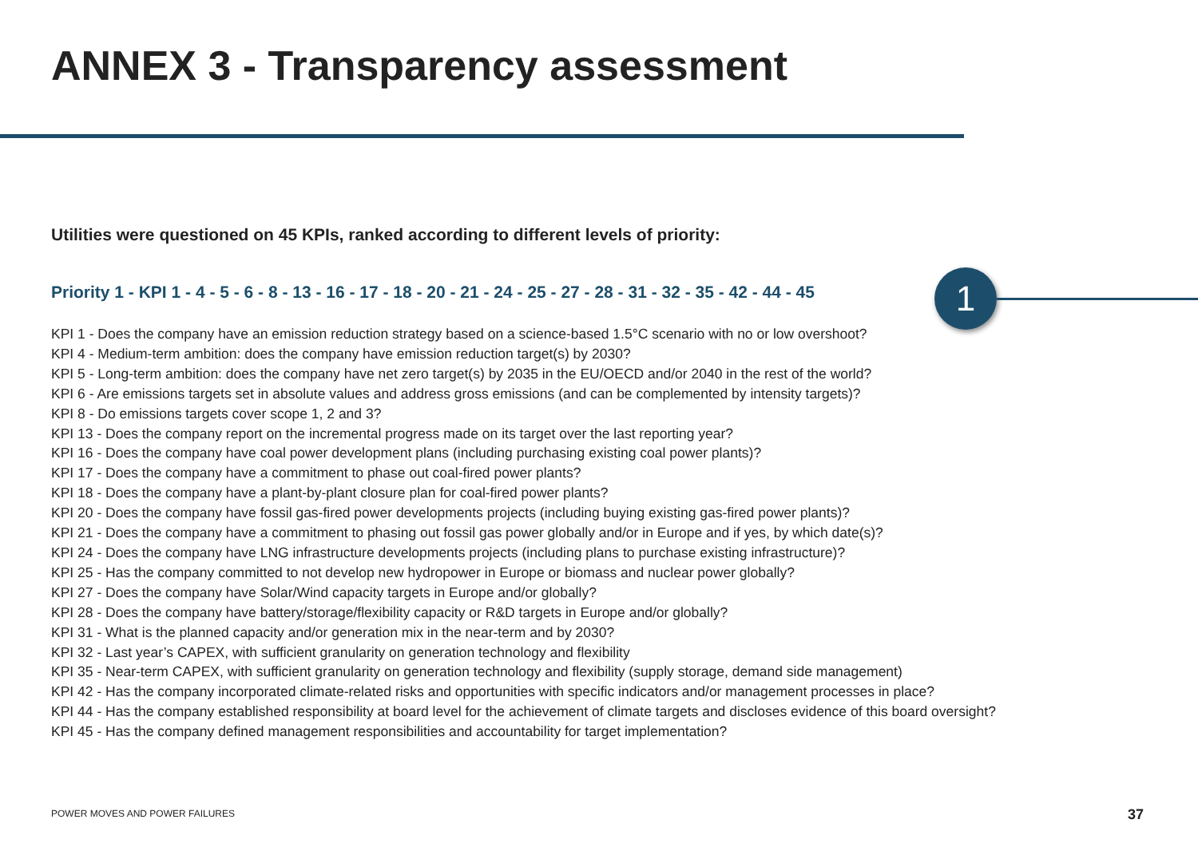ANNEX 3 - Transparency assessment
Utilities were questioned on 45 KPIs, ranked according to different levels of priority:
Priority 1 - KPI 1 - 4 - 5 - 6 - 8 - 13 - 16 - 17 - 18 - 20 - 21 - 24 - 25 - 27 - 28 - 31 - 32 - 35 - 42 - 44 - 45
1
KPI 1 - Does the company have an emission reduction strategy based on a science-based 1.5°C scenario with no or low overshoot?
KPI 4 - Medium-term ambition: does the company have emission reduction target(s) by 2030?
KPI 5 - Long-term ambition: does the company have net zero target(s) by 2035 in the EU/OECD and/or 2040 in the rest of the world?
KPI 6 - Are emissions targets set in absolute values and address gross emissions (and can be complemented by intensity targets)?
KPI 8 - Do emissions targets cover scope 1, 2 and 3?
KPI 13 - Does the company report on the incremental progress made on its target over the last reporting year?
KPI 16 - Does the company have coal power development plans (including purchasing existing coal power plants)?
KPI 17 - Does the company have a commitment to phase out coal-fired power plants?
KPI 18 - Does the company have a plant-by-plant closure plan for coal-fired power plants?
KPI 20 - Does the company have fossil gas-fired power developments projects (including buying existing gas-fired power plants)?
KPI 21 - Does the company have a commitment to phasing out fossil gas power globally and/or in Europe and if yes, by which date(s)?
KPI 24 - Does the company have LNG infrastructure developments projects (including plans to purchase existing infrastructure)?
KPI 25 - Has the company committed to not develop new hydropower in Europe or biomass and nuclear power globally?
KPI 27 - Does the company have Solar/Wind capacity targets in Europe and/or globally?
KPI 28 - Does the company have battery/storage/flexibility capacity or R&D targets in Europe and/or globally?
KPI 31 - What is the planned capacity and/or generation mix in the near-term and by 2030?
KPI 32 - Last year’s CAPEX, with sufficient granularity on generation technology and flexibility
KPI 35 - Near-term CAPEX, with sufficient granularity on generation technology and flexibility (supply storage, demand side management)
KPI 42 - Has the company incorporated climate-related risks and opportunities with specific indicators and/or management processes in place?
KPI 44 - Has the company established responsibility at board level for the achievement of climate targets and discloses evidence of this board oversight?
KPI 45 - Has the company defined management responsibilities and accountability for target implementation?
POWER MOVES AND POWER FAILURES 37